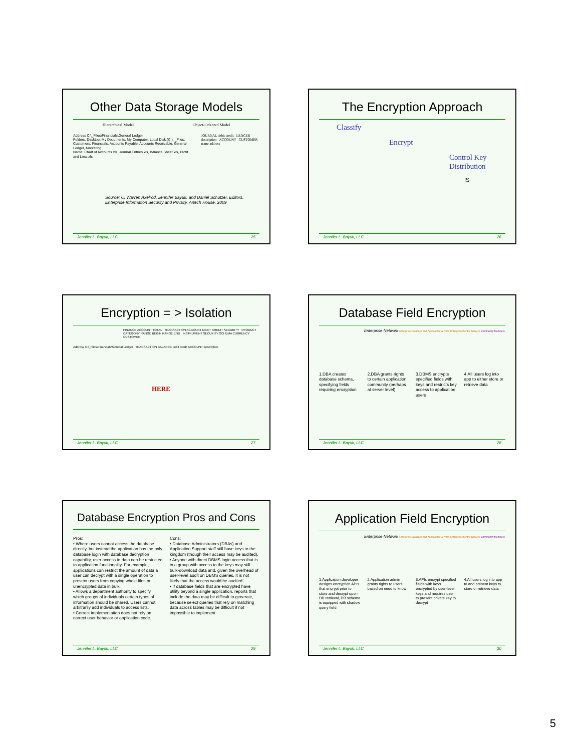Other Data Storage Models
Hierarchical Model Object-Oriented Model
Address C:\_Files\Financials\General Ledger
Folders: Desktop, My Documents, My Computer, Local Disk (C:), _Files, Customers, Financials, Accounts Payable, Accounts Receivable, General Ledger, Marketing
Name: Chart of Accounts.xls, Journal Entries.xls, Balance Sheet.xls, Profit and Loss.xls
JOURNAL debit credit LEDGER description ACCOUNT CUSTOMER name address
Source: C. Warren Axelrod, Jennifer Bayuk, and Daniel Schutzer, Editors, Enterprise Information Security and Privacy, Artech House, 2009
Jennifer L. Bayuk, LLC 25
The Encryption Approach
Classify
Encrypt
Control Key
Distribution
IS
Jennifer L. Bayuk, LLC 26
Encryption = > Isolation
FINANCE ACCOUNT TOTAL TRANSACTION ACCOUNT DEBIT CREDIT SECURITY PRODUCT CATEGORY RANGE BEGIN RANGE END INSTRUMENT SECURITY SCHEMA CURRENCY CUSTOMER
Address C:\_Files\Financials\General Ledger TRANSACTION BALANCE debit credit ACCOUNT description
HERE
Jennifer L. Bayuk, LLC 27
Database Field Encryption
Enterprise Network Enterprise Database and Application Servers Enterprise Identity Servers Community Members
1.DBA creates database schema, specifying fields requiring encryption
2.DBA grants rights to certain application community (perhaps at server level)
3.DBMS encrypts specified fields with keys and restricts key access to application users
4.All users log into app to either store or retrieve data
Jennifer L. Bayuk, LLC 28
Database Encryption Pros and Cons
Pros:
• Where users cannot access the database directly, but instead the application has the only database login with database decryption capability, user access to data can be restricted to application functionality. For example, applications can restrict the amount of data a user can decrypt with a single operation to prevent users from copying whole files or unencrypted data in bulk.
• Allows a department authority to specify which groups of individuals certain types of information should be shared. Users cannot arbitrarily add individuals to access lists.
• Correct implementation does not rely on correct user behavior or application code.
Cons:
• Database Administrators (DBAs) and Application Support staff still have keys to the kingdom (though their access may be audited).
• Anyone with direct DBMS login access that is in a group with access to the keys may still bulk-download data and, given the overhead of user-level audit on DBMS queries, it is not likely that the access would be audited.
• If database fields that are encrypted have utility beyond a single application, reports that include the data may be difficult to generate, because select queries that rely on matching data across tables may be difficult if not impossible to implement.
Jennifer L. Bayuk, LLC 29
Application Field Encryption
Enterprise Network Enterprise Database and Application Servers Enterprise Identity Servers Community Members
1.Application developer designs encryption APIs that encrypt prior to store and decrypt upon DB retrieval, DB schema is equipped with shadow query field
2.Application admin grants rights to users based on need to know
3.APIs encrypt specified fields with keys encrypted by user-level keys and requires user to present private key to decrypt
4.All users log into app to and present keys to store or retrieve data
Jennifer L. Bayuk, LLC 30
5